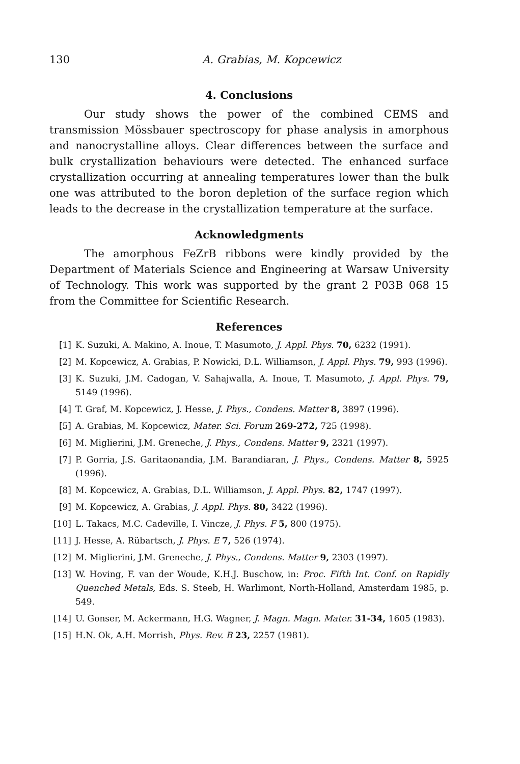130 A. Grabias, M. Kopcewicz
4. Conclusions
Our study shows the power of the combined CEMS and transmission Mössbauer spectroscopy for phase analysis in amorphous and nanocrystalline alloys. Clear differences between the surface and bulk crystallization behaviours were detected. The enhanced surface crystallization occurring at annealing temperatures lower than the bulk one was attributed to the boron depletion of the surface region which leads to the decrease in the crystallization temperature at the surface.
Acknowledgments
The amorphous FeZrB ribbons were kindly provided by the Department of Materials Science and Engineering at Warsaw University of Technology. This work was supported by the grant 2 P03B 068 15 from the Committee for Scientific Research.
References
[1] K. Suzuki, A. Makino, A. Inoue, T. Masumoto, J. Appl. Phys. 70, 6232 (1991).
[2] M. Kopcewicz, A. Grabias, P. Nowicki, D.L. Williamson, J. Appl. Phys. 79, 993 (1996).
[3] K. Suzuki, J.M. Cadogan, V. Sahajwalla, A. Inoue, T. Masumoto, J. Appl. Phys. 79, 5149 (1996).
[4] T. Graf, M. Kopcewicz, J. Hesse, J. Phys., Condens. Matter 8, 3897 (1996).
[5] A. Grabias, M. Kopcewicz, Mater. Sci. Forum 269-272, 725 (1998).
[6] M. Miglierini, J.M. Greneche, J. Phys., Condens. Matter 9, 2321 (1997).
[7] P. Gorria, J.S. Garitaonandia, J.M. Barandiaran, J. Phys., Condens. Matter 8, 5925 (1996).
[8] M. Kopcewicz, A. Grabias, D.L. Williamson, J. Appl. Phys. 82, 1747 (1997).
[9] M. Kopcewicz, A. Grabias, J. Appl. Phys. 80, 3422 (1996).
[10] L. Takacs, M.C. Cadeville, I. Vincze, J. Phys. F 5, 800 (1975).
[11] J. Hesse, A. Rübartsch, J. Phys. E 7, 526 (1974).
[12] M. Miglierini, J.M. Greneche, J. Phys., Condens. Matter 9, 2303 (1997).
[13] W. Hoving, F. van der Woude, K.H.J. Buschow, in: Proc. Fifth Int. Conf. on Rapidly Quenched Metals, Eds. S. Steeb, H. Warlimont, North-Holland, Amsterdam 1985, p. 549.
[14] U. Gonser, M. Ackermann, H.G. Wagner, J. Magn. Magn. Mater. 31-34, 1605 (1983).
[15] H.N. Ok, A.H. Morrish, Phys. Rev. B 23, 2257 (1981).